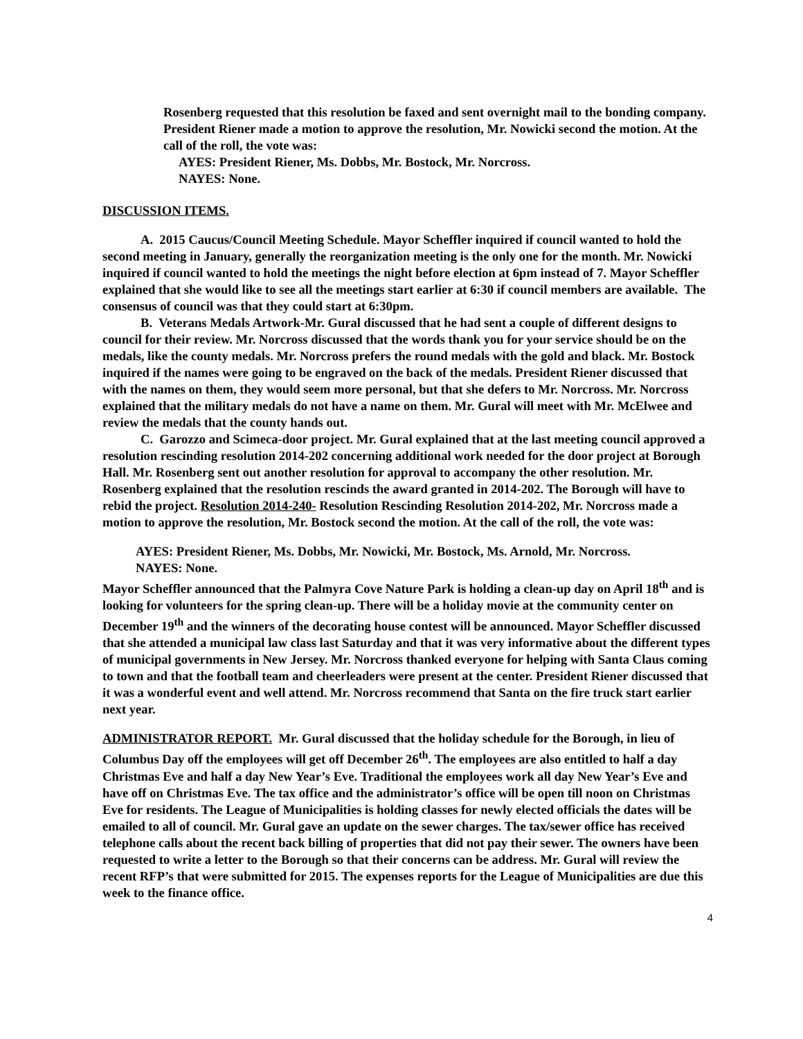Rosenberg requested that this resolution be faxed and sent overnight mail to the bonding company. President Riener made a motion to approve the resolution, Mr. Nowicki second the motion. At the call of the roll, the vote was:
AYES: President Riener, Ms. Dobbs, Mr. Bostock, Mr. Norcross.
NAYES: None.
DISCUSSION ITEMS.
A. 2015 Caucus/Council Meeting Schedule. Mayor Scheffler inquired if council wanted to hold the second meeting in January, generally the reorganization meeting is the only one for the month. Mr. Nowicki inquired if council wanted to hold the meetings the night before election at 6pm instead of 7. Mayor Scheffler explained that she would like to see all the meetings start earlier at 6:30 if council members are available. The consensus of council was that they could start at 6:30pm.
B. Veterans Medals Artwork-Mr. Gural discussed that he had sent a couple of different designs to council for their review. Mr. Norcross discussed that the words thank you for your service should be on the medals, like the county medals. Mr. Norcross prefers the round medals with the gold and black. Mr. Bostock inquired if the names were going to be engraved on the back of the medals. President Riener discussed that with the names on them, they would seem more personal, but that she defers to Mr. Norcross. Mr. Norcross explained that the military medals do not have a name on them. Mr. Gural will meet with Mr. McElwee and review the medals that the county hands out.
C. Garozzo and Scimeca-door project. Mr. Gural explained that at the last meeting council approved a resolution rescinding resolution 2014-202 concerning additional work needed for the door project at Borough Hall. Mr. Rosenberg sent out another resolution for approval to accompany the other resolution. Mr. Rosenberg explained that the resolution rescinds the award granted in 2014-202. The Borough will have to rebid the project. Resolution 2014-240- Resolution Rescinding Resolution 2014-202, Mr. Norcross made a motion to approve the resolution, Mr. Bostock second the motion. At the call of the roll, the vote was:
AYES: President Riener, Ms. Dobbs, Mr. Nowicki, Mr. Bostock, Ms. Arnold, Mr. Norcross.
NAYES: None.
Mayor Scheffler announced that the Palmyra Cove Nature Park is holding a clean-up day on April 18<sup>th</sup> and is looking for volunteers for the spring clean-up. There will be a holiday movie at the community center on December 19<sup>th</sup> and the winners of the decorating house contest will be announced. Mayor Scheffler discussed that she attended a municipal law class last Saturday and that it was very informative about the different types of municipal governments in New Jersey. Mr. Norcross thanked everyone for helping with Santa Claus coming to town and that the football team and cheerleaders were present at the center. President Riener discussed that it was a wonderful event and well attend. Mr. Norcross recommend that Santa on the fire truck start earlier next year.
ADMINISTRATOR REPORT. Mr. Gural discussed that the holiday schedule for the Borough, in lieu of Columbus Day off the employees will get off December 26<sup>th</sup>. The employees are also entitled to half a day Christmas Eve and half a day New Year’s Eve. Traditional the employees work all day New Year’s Eve and have off on Christmas Eve. The tax office and the administrator’s office will be open till noon on Christmas Eve for residents. The League of Municipalities is holding classes for newly elected officials the dates will be emailed to all of council. Mr. Gural gave an update on the sewer charges. The tax/sewer office has received telephone calls about the recent back billing of properties that did not pay their sewer. The owners have been requested to write a letter to the Borough so that their concerns can be address. Mr. Gural will review the recent RFP’s that were submitted for 2015. The expenses reports for the League of Municipalities are due this week to the finance office.
4